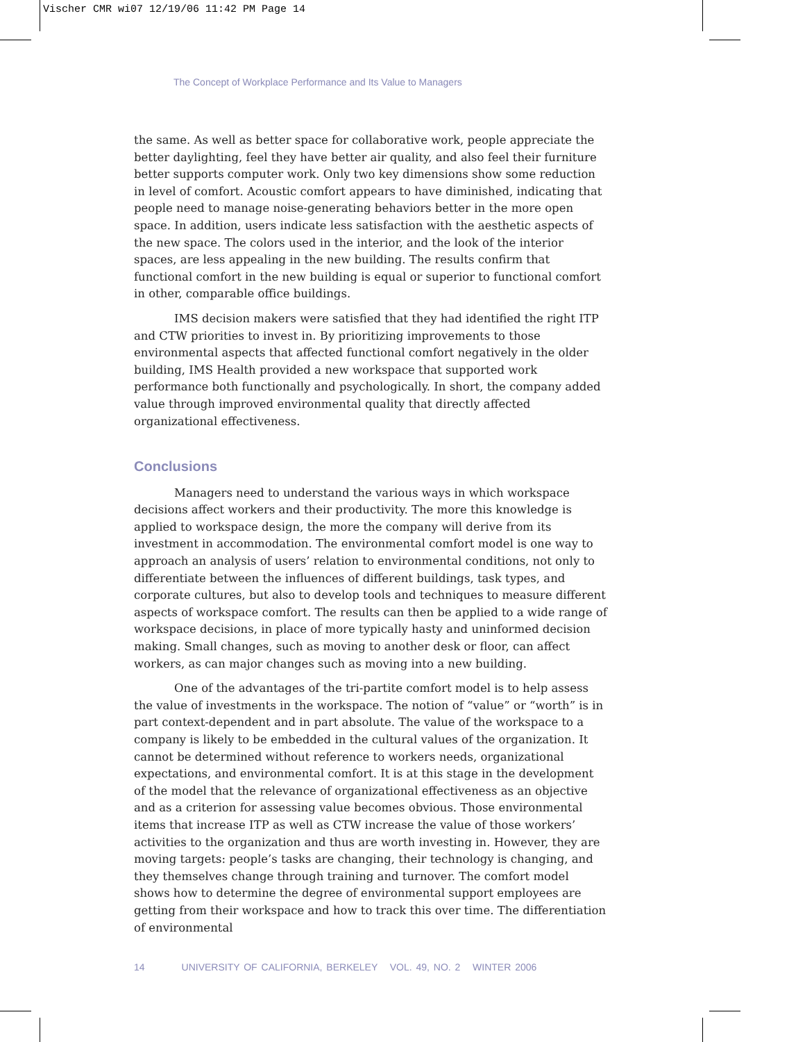Vischer CMR wi07 12/19/06 11:42 PM Page 14
The Concept of Workplace Performance and Its Value to Managers
the same. As well as better space for collaborative work, people appreciate the better daylighting, feel they have better air quality, and also feel their furniture better supports computer work. Only two key dimensions show some reduction in level of comfort. Acoustic comfort appears to have diminished, indicating that people need to manage noise-generating behaviors better in the more open space. In addition, users indicate less satisfaction with the aesthetic aspects of the new space. The colors used in the interior, and the look of the interior spaces, are less appealing in the new building. The results confirm that functional comfort in the new building is equal or superior to functional comfort in other, comparable office buildings.
IMS decision makers were satisfied that they had identified the right ITP and CTW priorities to invest in. By prioritizing improvements to those environmental aspects that affected functional comfort negatively in the older building, IMS Health provided a new workspace that supported work performance both functionally and psychologically. In short, the company added value through improved environmental quality that directly affected organizational effectiveness.
Conclusions
Managers need to understand the various ways in which workspace decisions affect workers and their productivity. The more this knowledge is applied to workspace design, the more the company will derive from its investment in accommodation. The environmental comfort model is one way to approach an analysis of users’ relation to environmental conditions, not only to differentiate between the influences of different buildings, task types, and corporate cultures, but also to develop tools and techniques to measure different aspects of workspace comfort. The results can then be applied to a wide range of workspace decisions, in place of more typically hasty and uninformed decision making. Small changes, such as moving to another desk or floor, can affect workers, as can major changes such as moving into a new building.
One of the advantages of the tri-partite comfort model is to help assess the value of investments in the workspace. The notion of “value” or “worth” is in part context-dependent and in part absolute. The value of the workspace to a company is likely to be embedded in the cultural values of the organization. It cannot be determined without reference to workers needs, organizational expectations, and environmental comfort. It is at this stage in the development of the model that the relevance of organizational effectiveness as an objective and as a criterion for assessing value becomes obvious. Those environmental items that increase ITP as well as CTW increase the value of those workers’ activities to the organization and thus are worth investing in. However, they are moving targets: people’s tasks are changing, their technology is changing, and they themselves change through training and turnover. The comfort model shows how to determine the degree of environmental support employees are getting from their workspace and how to track this over time. The differentiation of environmental
14 UNIVERSITY OF CALIFORNIA, BERKELEY VOL. 49, NO. 2 WINTER 2006